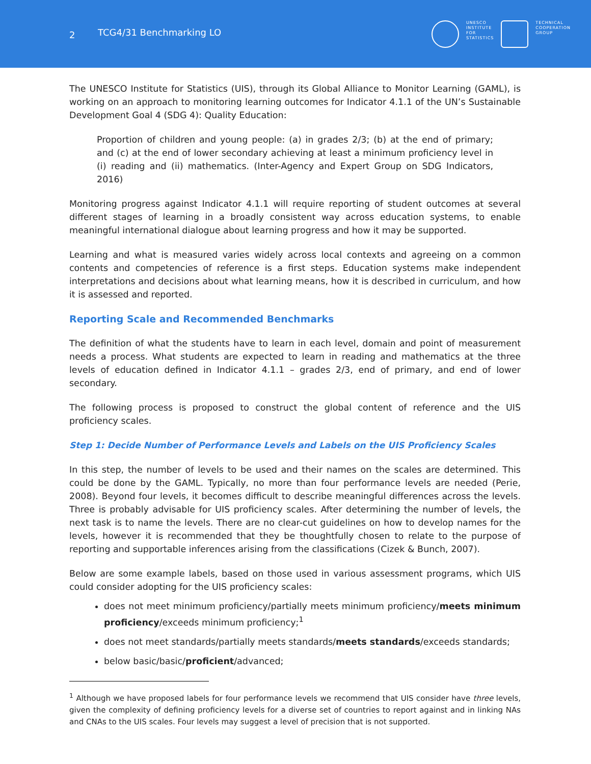2 TCG4/31 Benchmarking LO
UNESCO
INSTITUTE
FOR
STATISTICS
TECHNICAL
COOPERATION
GROUP
The UNESCO Institute for Statistics (UIS), through its Global Alliance to Monitor Learning (GAML), is working on an approach to monitoring learning outcomes for Indicator 4.1.1 of the UN’s Sustainable Development Goal 4 (SDG 4): Quality Education:
Proportion of children and young people: (a) in grades 2/3; (b) at the end of primary; and (c) at the end of lower secondary achieving at least a minimum proficiency level in (i) reading and (ii) mathematics. (Inter-Agency and Expert Group on SDG Indicators, 2016)
Monitoring progress against Indicator 4.1.1 will require reporting of student outcomes at several different stages of learning in a broadly consistent way across education systems, to enable meaningful international dialogue about learning progress and how it may be supported.
Learning and what is measured varies widely across local contexts and agreeing on a common contents and competencies of reference is a first steps. Education systems make independent interpretations and decisions about what learning means, how it is described in curriculum, and how it is assessed and reported.
Reporting Scale and Recommended Benchmarks
The definition of what the students have to learn in each level, domain and point of measurement needs a process. What students are expected to learn in reading and mathematics at the three levels of education defined in Indicator 4.1.1 – grades 2/3, end of primary, and end of lower secondary.
The following process is proposed to construct the global content of reference and the UIS proficiency scales.
Step 1: Decide Number of Performance Levels and Labels on the UIS Proficiency Scales
In this step, the number of levels to be used and their names on the scales are determined. This could be done by the GAML. Typically, no more than four performance levels are needed (Perie, 2008). Beyond four levels, it becomes difficult to describe meaningful differences across the levels. Three is probably advisable for UIS proficiency scales. After determining the number of levels, the next task is to name the levels. There are no clear-cut guidelines on how to develop names for the levels, however it is recommended that they be thoughtfully chosen to relate to the purpose of reporting and supportable inferences arising from the classifications (Cizek & Bunch, 2007).
Below are some example labels, based on those used in various assessment programs, which UIS could consider adopting for the UIS proficiency scales:
does not meet minimum proficiency/partially meets minimum proficiency/meets minimum proficiency/exceeds minimum proficiency;<sup>1</sup>
does not meet standards/partially meets standards/meets standards/exceeds standards;
below basic/basic/proficient/advanced;
<sup>1</sup> Although we have proposed labels for four performance levels we recommend that UIS consider have three levels, given the complexity of defining proficiency levels for a diverse set of countries to report against and in linking NAs and CNAs to the UIS scales. Four levels may suggest a level of precision that is not supported.